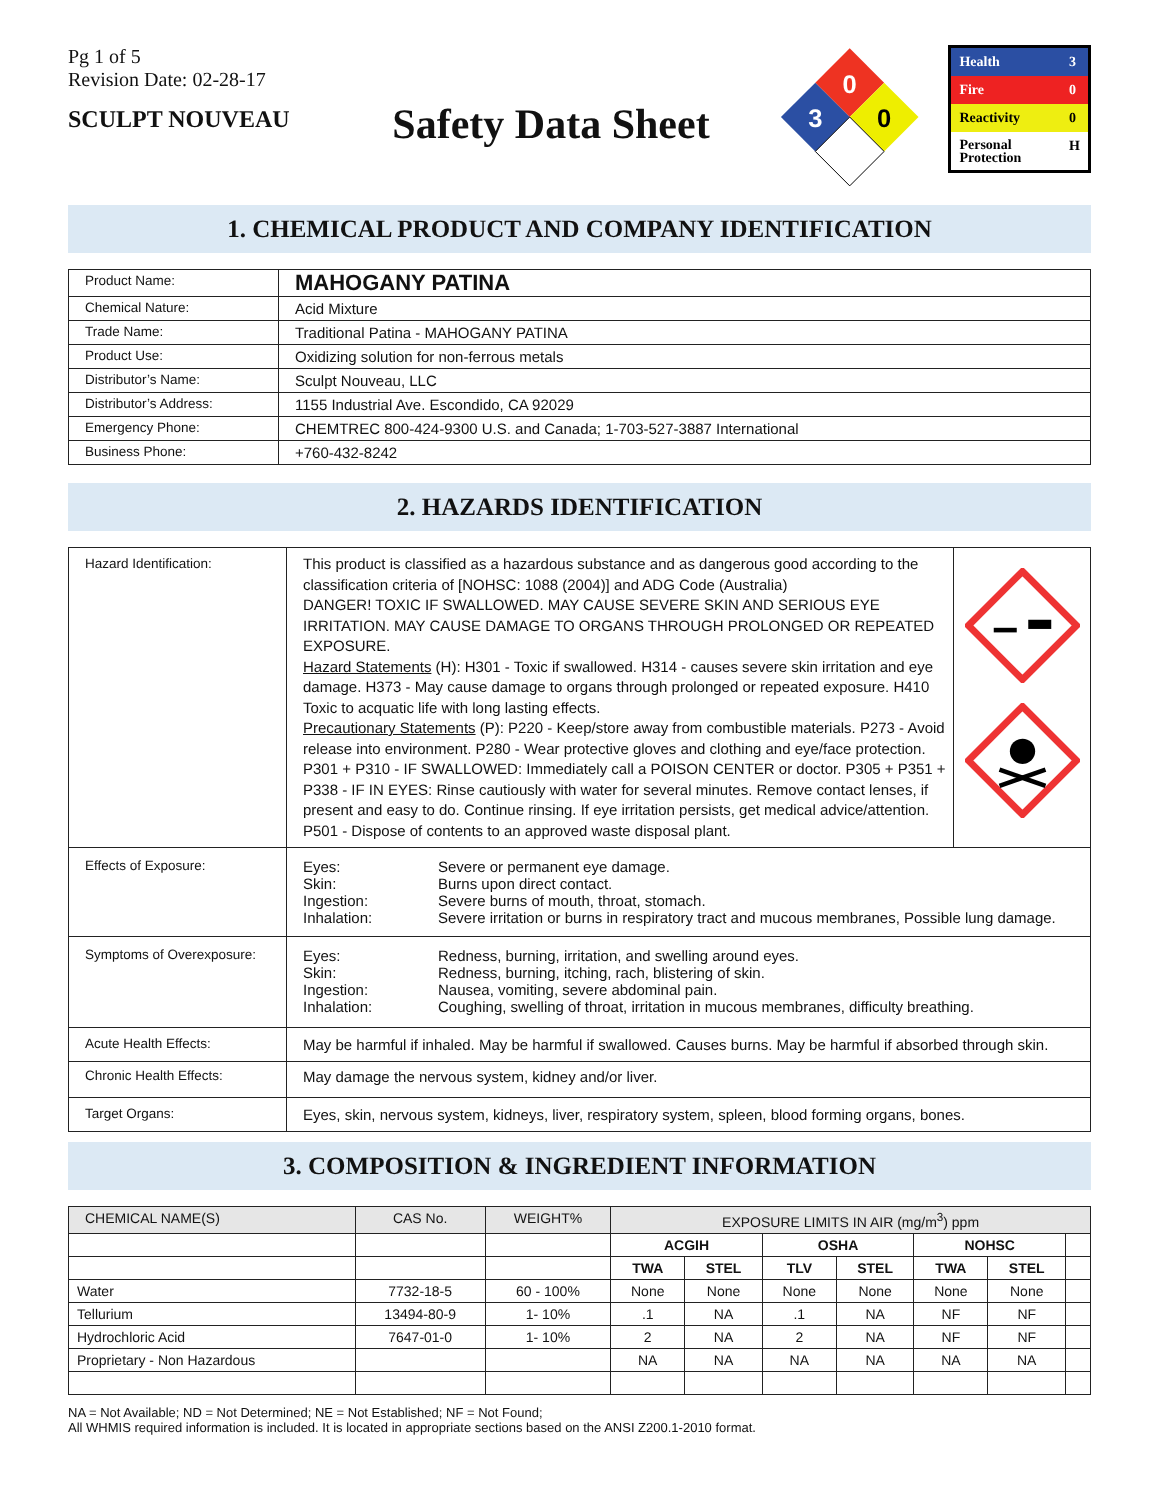Pg 1 of 5
Revision Date: 02-28-17
SCULPT NOUVEAU
Safety Data Sheet
0
3
0
| Health | 3 |
| Fire | 0 |
| Reactivity | 0 |
| Personal Protection | H |
1. CHEMICAL PRODUCT AND COMPANY IDENTIFICATION
| Product Name: | MAHOGANY PATINA |
| Chemical Nature: | Acid Mixture |
| Trade Name: | Traditional Patina - MAHOGANY PATINA |
| Product Use: | Oxidizing solution for non-ferrous metals |
| Distributor’s Name: | Sculpt Nouveau, LLC |
| Distributor’s Address: | 1155 Industrial Ave. Escondido, CA 92029 |
| Emergency Phone: | CHEMTREC 800-424-9300 U.S. and Canada; 1-703-527-3887 International |
| Business Phone: | +760-432-8242 |
2. HAZARDS IDENTIFICATION
| Hazard Identification: | This product is classified as a hazardous substance and as dangerous good according to the classification criteria of [NOHSC: 1088 (2004)] and ADG Code (Australia) DANGER! TOXIC IF SWALLOWED. MAY CAUSE SEVERE SKIN AND SERIOUS EYE IRRITATION. MAY CAUSE DAMAGE TO ORGANS THROUGH PROLONGED OR REPEATED EXPOSURE. Hazard Statements (H): H301 - Toxic if swallowed. H314 - causes severe skin irritation and eye damage. H373 - May cause damage to organs through prolonged or repeated exposure. H410 Toxic to acquatic life with long lasting effects. Precautionary Statements (P): P220 - Keep/store away from combustible materials. P273 - Avoid release into environment. P280 - Wear protective gloves and clothing and eye/face protection. P301 + P310 - IF SWALLOWED: Immediately call a POISON CENTER or doctor. P305 + P351 + P338 - IF IN EYES: Rinse cautiously with water for several minutes. Remove contact lenses, if present and easy to do. Continue rinsing. If eye irritation persists, get medical advice/attention. P501 - Dispose of contents to an approved waste disposal plant. | |
| Effects of Exposure: | / Eyes: / Severe or permanent eye damage. / / Skin: / Burns upon direct contact. / / Ingestion: / Severe burns of mouth, throat, stomach. / / Inhalation: / Severe irritation or burns in respiratory tract and mucous membranes, Possible lung damage. / | |
| Symptoms of Overexposure: | / Eyes: / Redness, burning, irritation, and swelling around eyes. / / Skin: / Redness, burning, itching, rach, blistering of skin. / / Ingestion: / Nausea, vomiting, severe abdominal pain. / / Inhalation: / Coughing, swelling of throat, irritation in mucous membranes, difficulty breathing. / | |
| Acute Health Effects: | May be harmful if inhaled. May be harmful if swallowed. Causes burns. May be harmful if absorbed through skin. | |
| Chronic Health Effects: | May damage the nervous system, kidney and/or liver. | |
| Target Organs: | Eyes, skin, nervous system, kidneys, liver, respiratory system, spleen, blood forming organs, bones. | |
3. COMPOSITION & INGREDIENT INFORMATION
| CHEMICAL NAME(S) | CAS No. | WEIGHT% | EXPOSURE LIMITS IN AIR (mg/m<sup>3</sup>) ppm | | | | | | |
| --- | --- | --- | --- | --- | --- | --- | --- | --- | --- |
| | | | ACGIH | | OSHA | | NOHSC | | |
| | | | TWA | STEL | TLV | STEL | TWA | STEL | |
| Water | 7732-18-5 | 60 - 100% | None | None | None | None | None | None | |
| Tellurium | 13494-80-9 | 1- 10% | .1 | NA | .1 | NA | NF | NF | |
| Hydrochloric Acid | 7647-01-0 | 1- 10% | 2 | NA | 2 | NA | NF | NF | |
| Proprietary - Non Hazardous | | | NA | NA | NA | NA | NA | NA | |
NA = Not Available; ND = Not Determined; NE = Not Established; NF = Not Found;
All WHMIS required information is included. It is located in appropriate sections based on the ANSI Z200.1-2010 format.